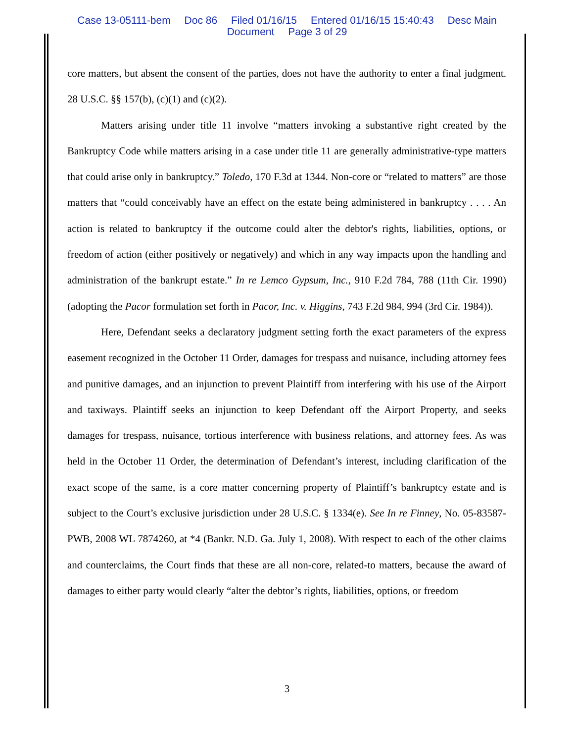Case 13-05111-bem Doc 86 Filed 01/16/15 Entered 01/16/15 15:40:43 Desc Main
Document Page 3 of 29
core matters, but absent the consent of the parties, does not have the authority to enter a final judgment. 28 U.S.C. §§ 157(b), (c)(1) and (c)(2).
Matters arising under title 11 involve “matters invoking a substantive right created by the Bankruptcy Code while matters arising in a case under title 11 are generally administrative-type matters that could arise only in bankruptcy.” Toledo, 170 F.3d at 1344. Non-core or “related to matters” are those matters that “could conceivably have an effect on the estate being administered in bankruptcy . . . . An action is related to bankruptcy if the outcome could alter the debtor's rights, liabilities, options, or freedom of action (either positively or negatively) and which in any way impacts upon the handling and administration of the bankrupt estate.” In re Lemco Gypsum, Inc., 910 F.2d 784, 788 (11th Cir. 1990) (adopting the Pacor formulation set forth in Pacor, Inc. v. Higgins, 743 F.2d 984, 994 (3rd Cir. 1984)).
Here, Defendant seeks a declaratory judgment setting forth the exact parameters of the express easement recognized in the October 11 Order, damages for trespass and nuisance, including attorney fees and punitive damages, and an injunction to prevent Plaintiff from interfering with his use of the Airport and taxiways. Plaintiff seeks an injunction to keep Defendant off the Airport Property, and seeks damages for trespass, nuisance, tortious interference with business relations, and attorney fees. As was held in the October 11 Order, the determination of Defendant’s interest, including clarification of the exact scope of the same, is a core matter concerning property of Plaintiff’s bankruptcy estate and is subject to the Court’s exclusive jurisdiction under 28 U.S.C. § 1334(e). See In re Finney, No. 05-83587-PWB, 2008 WL 7874260, at *4 (Bankr. N.D. Ga. July 1, 2008). With respect to each of the other claims and counterclaims, the Court finds that these are all non-core, related-to matters, because the award of damages to either party would clearly “alter the debtor’s rights, liabilities, options, or freedom
3